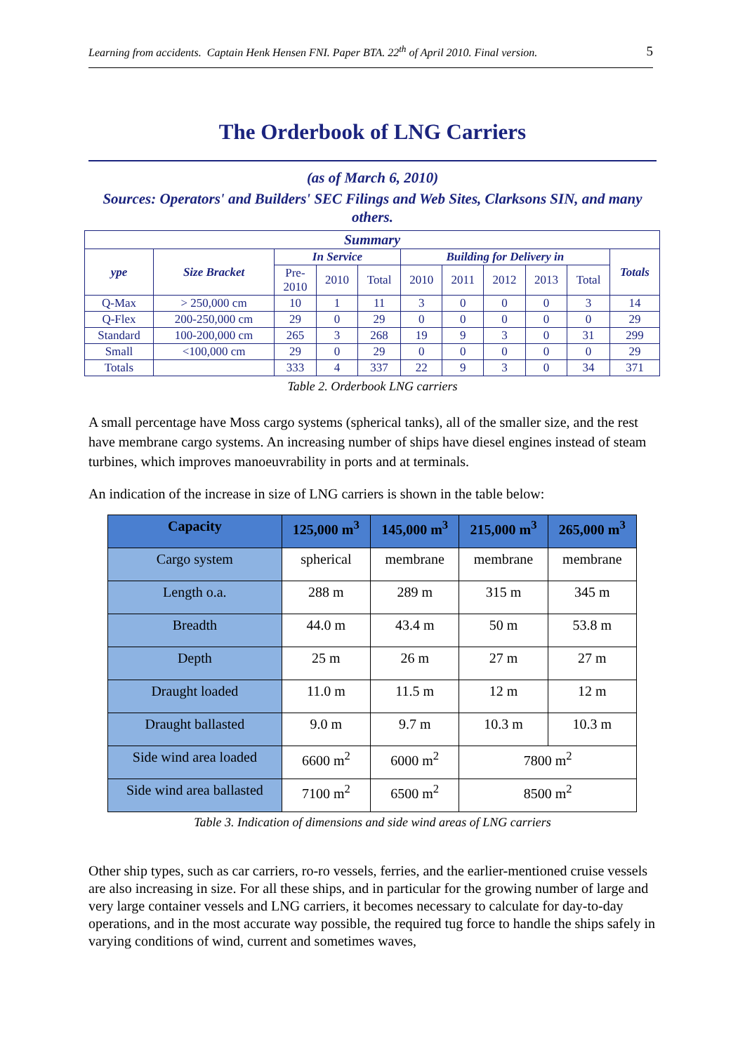Learning from accidents. Captain Henk Hensen FNI. Paper BTA. 22<sup>th</sup> of April 2010. Final version. 5
The Orderbook of LNG Carriers
(as of March 6, 2010)
Sources: Operators' and Builders' SEC Filings and Web Sites, Clarksons SIN, and many others.
| Summary | | | | | | | | | | |
| --- | --- | --- | --- | --- | --- | --- | --- | --- | --- | --- |
| ype | Size Bracket | In Service | | | Building for Delivery in | | | | | Totals |
| | | Pre- 2010 | 2010 | Total | 2010 | 2011 | 2012 | 2013 | Total | |
| Q-Max | > 250,000 cm | 10 | 1 | 11 | 3 | 0 | 0 | 0 | 3 | 14 |
| Q-Flex | 200-250,000 cm | 29 | 0 | 29 | 0 | 0 | 0 | 0 | 0 | 29 |
| Standard | 100-200,000 cm | 265 | 3 | 268 | 19 | 9 | 3 | 0 | 31 | 299 |
| Small | <100,000 cm | 29 | 0 | 29 | 0 | 0 | 0 | 0 | 0 | 29 |
| Totals | | 333 | 4 | 337 | 22 | 9 | 3 | 0 | 34 | 371 |
Table 2. Orderbook LNG carriers
A small percentage have Moss cargo systems (spherical tanks), all of the smaller size, and the rest have membrane cargo systems. An increasing number of ships have diesel engines instead of steam turbines, which improves manoeuvrability in ports and at terminals.
An indication of the increase in size of LNG carriers is shown in the table below:
| Capacity | 125,000 m<sup>3</sup> | 145,000 m<sup>3</sup> | 215,000 m<sup>3</sup> | 265,000 m<sup>3</sup> |
| --- | --- | --- | --- | --- |
| Cargo system | spherical | membrane | membrane | membrane |
| Length o.a. | 288 m | 289 m | 315 m | 345 m |
| Breadth | 44.0 m | 43.4 m | 50 m | 53.8 m |
| Depth | 25 m | 26 m | 27 m | 27 m |
| Draught loaded | 11.0 m | 11.5 m | 12 m | 12 m |
| Draught ballasted | 9.0 m | 9.7 m | 10.3 m | 10.3 m |
| Side wind area loaded | 6600 m<sup>2</sup> | 6000 m<sup>2</sup> | 7800 m<sup>2</sup> | |
| Side wind area ballasted | 7100 m<sup>2</sup> | 6500 m<sup>2</sup> | 8500 m<sup>2</sup> | |
Table 3. Indication of dimensions and side wind areas of LNG carriers
Other ship types, such as car carriers, ro-ro vessels, ferries, and the earlier-mentioned cruise vessels are also increasing in size. For all these ships, and in particular for the growing number of large and very large container vessels and LNG carriers, it becomes necessary to calculate for day-to-day operations, and in the most accurate way possible, the required tug force to handle the ships safely in varying conditions of wind, current and sometimes waves,